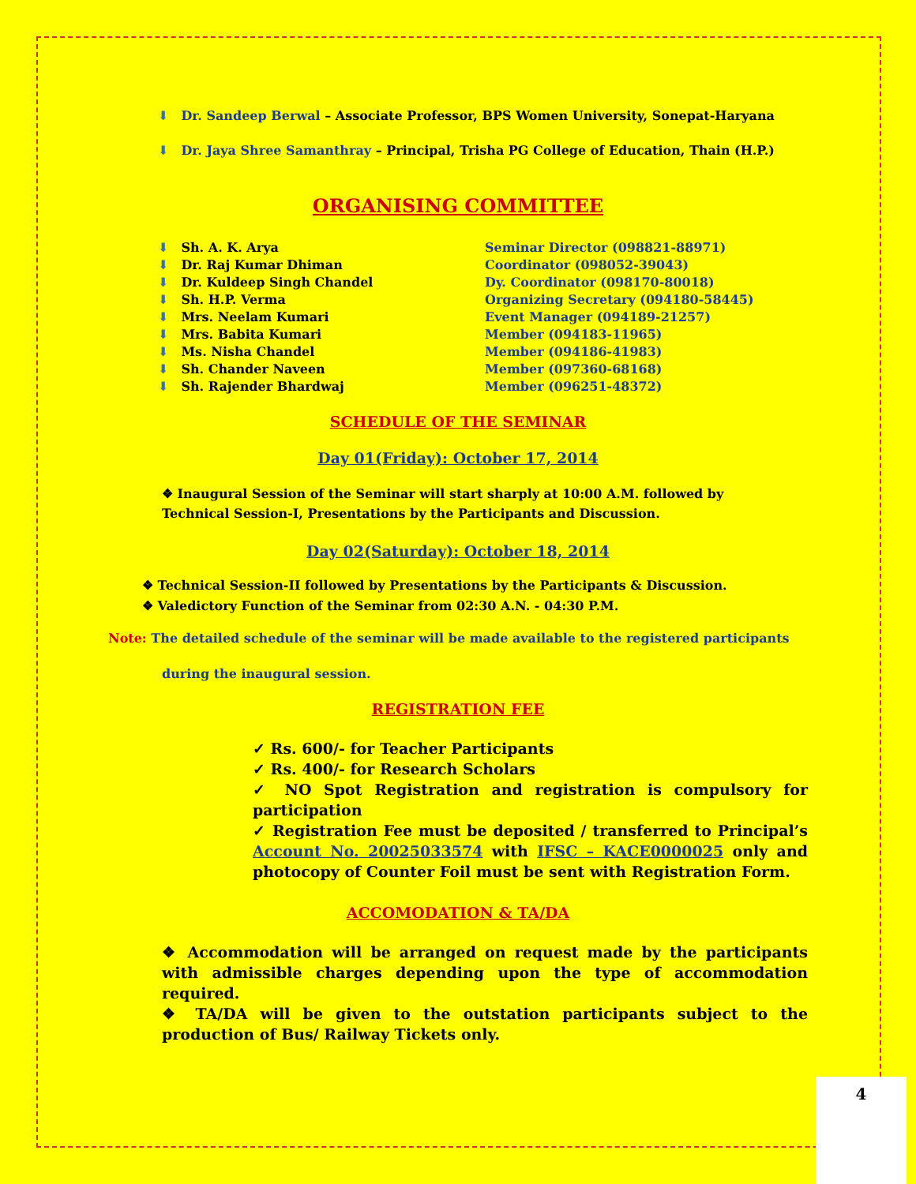⬇ Dr. Sandeep Berwal – Associate Professor, BPS Women University, Sonepat-Haryana
⬇ Dr. Jaya Shree Samanthray – Principal, Trisha PG College of Education, Thain (H.P.)
ORGANISING COMMITTEE
| ⬇ Sh. A. K. Arya | Seminar Director (098821-88971) |
| ⬇ Dr. Raj Kumar Dhiman | Coordinator (098052-39043) |
| ⬇ Dr. Kuldeep Singh Chandel | Dy. Coordinator (098170-80018) |
| ⬇ Sh. H.P. Verma | Organizing Secretary (094180-58445) |
| ⬇ Mrs. Neelam Kumari | Event Manager (094189-21257) |
| ⬇ Mrs. Babita Kumari | Member (094183-11965) |
| ⬇ Ms. Nisha Chandel | Member (094186-41983) |
| ⬇ Sh. Chander Naveen | Member (097360-68168) |
| ⬇ Sh. Rajender Bhardwaj | Member (096251-48372) |
SCHEDULE OF THE SEMINAR
Day 01(Friday): October 17, 2014
❖ Inaugural Session of the Seminar will start sharply at 10:00 A.M. followed by Technical Session-I, Presentations by the Participants and Discussion.
Day 02(Saturday): October 18, 2014
❖ Technical Session-II followed by Presentations by the Participants & Discussion.
❖ Valedictory Function of the Seminar from 02:30 A.N. - 04:30 P.M.
Note: The detailed schedule of the seminar will be made available to the registered participants
during the inaugural session.
REGISTRATION FEE
✓ Rs. 600/- for Teacher Participants
✓ Rs. 400/- for Research Scholars
✓ NO Spot Registration and registration is compulsory for participation
✓ Registration Fee must be deposited / transferred to Principal’s Account No. 20025033574 with IFSC – KACE0000025 only and photocopy of Counter Foil must be sent with Registration Form.
ACCOMODATION & TA/DA
❖ Accommodation will be arranged on request made by the participants with admissible charges depending upon the type of accommodation required.
❖ TA/DA will be given to the outstation participants subject to the production of Bus/ Railway Tickets only.
4